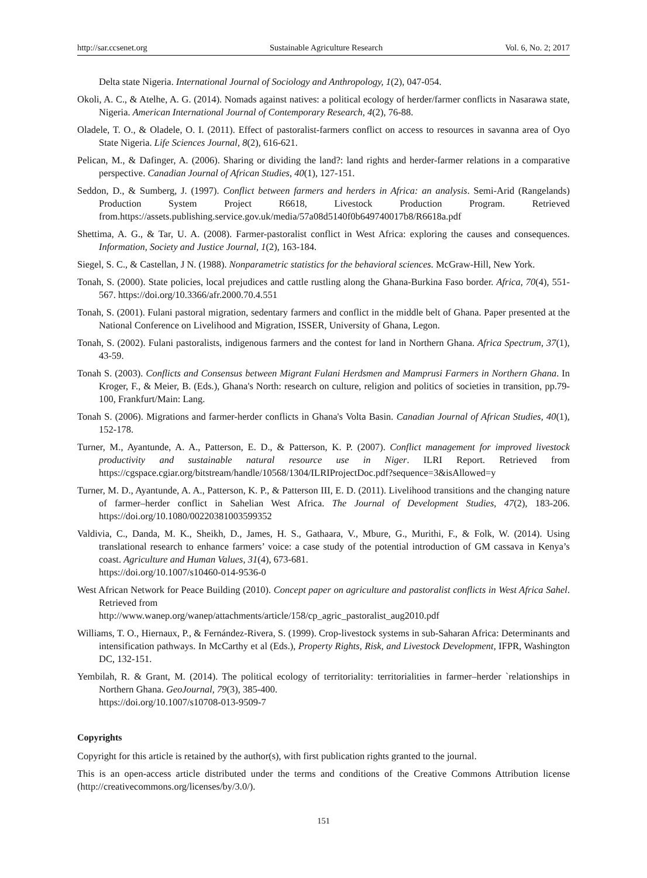http://sar.ccsenet.org Sustainable Agriculture Research Vol. 6, No. 2; 2017
Delta state Nigeria. International Journal of Sociology and Anthropology, 1(2), 047-054.
Okoli, A. C., & Atelhe, A. G. (2014). Nomads against natives: a political ecology of herder/farmer conflicts in Nasarawa state, Nigeria. American International Journal of Contemporary Research, 4(2), 76-88.
Oladele, T. O., & Oladele, O. I. (2011). Effect of pastoralist-farmers conflict on access to resources in savanna area of Oyo State Nigeria. Life Sciences Journal, 8(2), 616-621.
Pelican, M., & Dafinger, A. (2006). Sharing or dividing the land?: land rights and herder-farmer relations in a comparative perspective. Canadian Journal of African Studies, 40(1), 127-151.
Seddon, D., & Sumberg, J. (1997). Conflict between farmers and herders in Africa: an analysis. Semi-Arid (Rangelands) Production System Project R6618, Livestock Production Program. Retrieved from.https://assets.publishing.service.gov.uk/media/57a08d5140f0b649740017b8/R6618a.pdf
Shettima, A. G., & Tar, U. A. (2008). Farmer-pastoralist conflict in West Africa: exploring the causes and consequences. Information, Society and Justice Journal, 1(2), 163-184.
Siegel, S. C., & Castellan, J N. (1988). Nonparametric statistics for the behavioral sciences. McGraw-Hill, New York.
Tonah, S. (2000). State policies, local prejudices and cattle rustling along the Ghana-Burkina Faso border. Africa, 70(4), 551-567. https://doi.org/10.3366/afr.2000.70.4.551
Tonah, S. (2001). Fulani pastoral migration, sedentary farmers and conflict in the middle belt of Ghana. Paper presented at the National Conference on Livelihood and Migration, ISSER, University of Ghana, Legon.
Tonah, S. (2002). Fulani pastoralists, indigenous farmers and the contest for land in Northern Ghana. Africa Spectrum, 37(1), 43-59.
Tonah S. (2003). Conflicts and Consensus between Migrant Fulani Herdsmen and Mamprusi Farmers in Northern Ghana. In Kroger, F., & Meier, B. (Eds.), Ghana's North: research on culture, religion and politics of societies in transition, pp.79-100, Frankfurt/Main: Lang.
Tonah S. (2006). Migrations and farmer-herder conflicts in Ghana's Volta Basin. Canadian Journal of African Studies, 40(1), 152-178.
Turner, M., Ayantunde, A. A., Patterson, E. D., & Patterson, K. P. (2007). Conflict management for improved livestock productivity and sustainable natural resource use in Niger. ILRI Report. Retrieved from https://cgspace.cgiar.org/bitstream/handle/10568/1304/ILRIProjectDoc.pdf?sequence=3&isAllowed=y
Turner, M. D., Ayantunde, A. A., Patterson, K. P., & Patterson III, E. D. (2011). Livelihood transitions and the changing nature of farmer–herder conflict in Sahelian West Africa. The Journal of Development Studies, 47(2), 183-206. https://doi.org/10.1080/00220381003599352
Valdivia, C., Danda, M. K., Sheikh, D., James, H. S., Gathaara, V., Mbure, G., Murithi, F., & Folk, W. (2014). Using translational research to enhance farmers’ voice: a case study of the potential introduction of GM cassava in Kenya’s coast. Agriculture and Human Values, 31(4), 673-681.
https://doi.org/10.1007/s10460-014-9536-0
West African Network for Peace Building (2010). Concept paper on agriculture and pastoralist conflicts in West Africa Sahel. Retrieved from
http://www.wanep.org/wanep/attachments/article/158/cp_agric_pastoralist_aug2010.pdf
Williams, T. O., Hiernaux, P., & Fernández-Rivera, S. (1999). Crop-livestock systems in sub-Saharan Africa: Determinants and intensification pathways. In McCarthy et al (Eds.), Property Rights, Risk, and Livestock Development, IFPR, Washington DC, 132-151.
Yembilah, R. & Grant, M. (2014). The political ecology of territoriality: territorialities in farmer–herder `relationships in Northern Ghana. GeoJournal, 79(3), 385-400.
https://doi.org/10.1007/s10708-013-9509-7
Copyrights
Copyright for this article is retained by the author(s), with first publication rights granted to the journal.
This is an open-access article distributed under the terms and conditions of the Creative Commons Attribution license (http://creativecommons.org/licenses/by/3.0/).
151